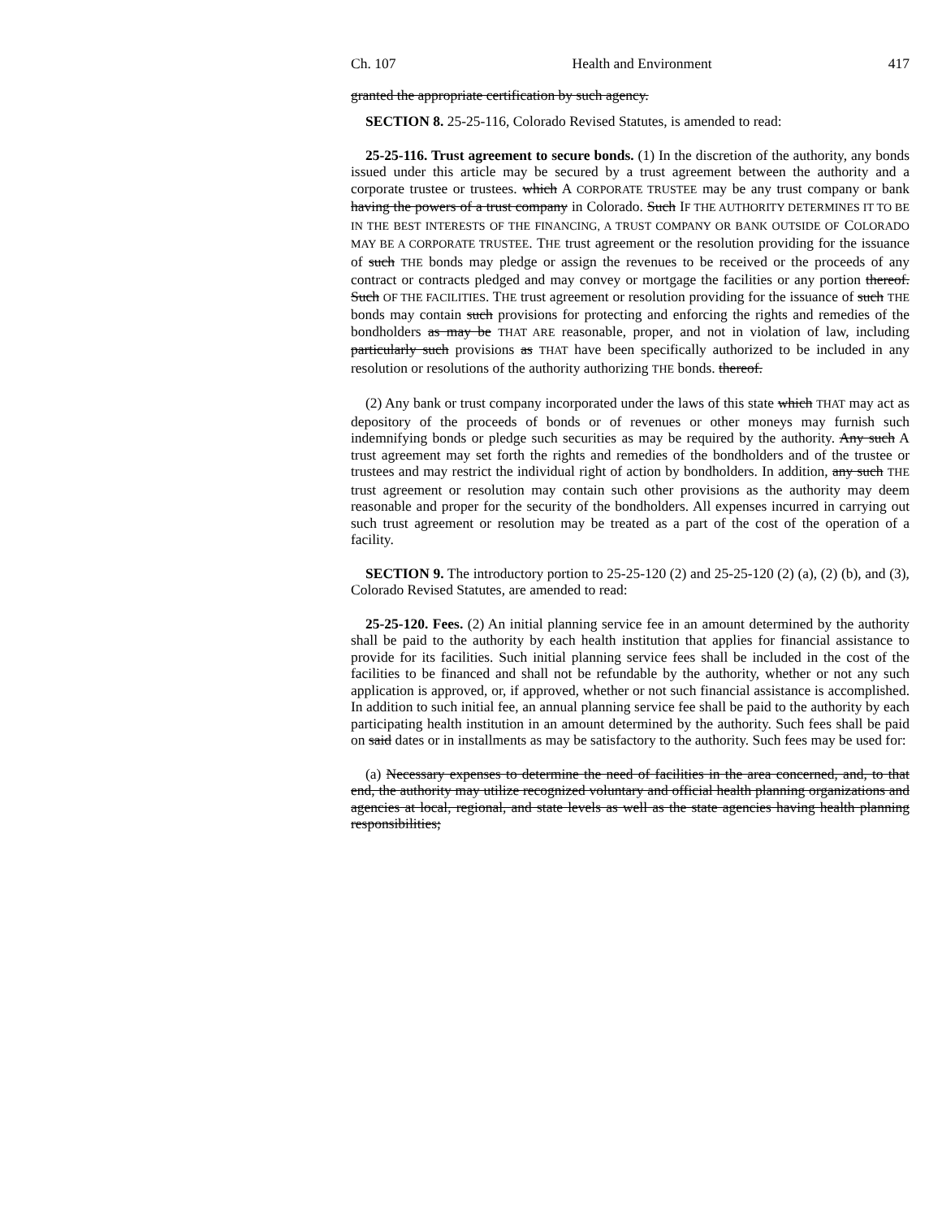Ch. 107 Health and Environment 417
granted the appropriate certification by such agency.
SECTION 8. 25-25-116, Colorado Revised Statutes, is amended to read:
25-25-116. Trust agreement to secure bonds. (1) In the discretion of the authority, any bonds issued under this article may be secured by a trust agreement between the authority and a corporate trustee or trustees. which A CORPORATE TRUSTEE may be any trust company or bank having the powers of a trust company in Colorado. Such IF THE AUTHORITY DETERMINES IT TO BE IN THE BEST INTERESTS OF THE FINANCING, A TRUST COMPANY OR BANK OUTSIDE OF COLORADO MAY BE A CORPORATE TRUSTEE. THE trust agreement or the resolution providing for the issuance of such THE bonds may pledge or assign the revenues to be received or the proceeds of any contract or contracts pledged and may convey or mortgage the facilities or any portion thereof. Such OF THE FACILITIES. THE trust agreement or resolution providing for the issuance of such THE bonds may contain such provisions for protecting and enforcing the rights and remedies of the bondholders as may be THAT ARE reasonable, proper, and not in violation of law, including particularly such provisions as THAT have been specifically authorized to be included in any resolution or resolutions of the authority authorizing THE bonds. thereof.
(2) Any bank or trust company incorporated under the laws of this state which THAT may act as depository of the proceeds of bonds or of revenues or other moneys may furnish such indemnifying bonds or pledge such securities as may be required by the authority. Any such A trust agreement may set forth the rights and remedies of the bondholders and of the trustee or trustees and may restrict the individual right of action by bondholders. In addition, any such THE trust agreement or resolution may contain such other provisions as the authority may deem reasonable and proper for the security of the bondholders. All expenses incurred in carrying out such trust agreement or resolution may be treated as a part of the cost of the operation of a facility.
SECTION 9. The introductory portion to 25-25-120 (2) and 25-25-120 (2) (a), (2) (b), and (3), Colorado Revised Statutes, are amended to read:
25-25-120. Fees. (2) An initial planning service fee in an amount determined by the authority shall be paid to the authority by each health institution that applies for financial assistance to provide for its facilities. Such initial planning service fees shall be included in the cost of the facilities to be financed and shall not be refundable by the authority, whether or not any such application is approved, or, if approved, whether or not such financial assistance is accomplished. In addition to such initial fee, an annual planning service fee shall be paid to the authority by each participating health institution in an amount determined by the authority. Such fees shall be paid on said dates or in installments as may be satisfactory to the authority. Such fees may be used for:
(a) Necessary expenses to determine the need of facilities in the area concerned, and, to that end, the authority may utilize recognized voluntary and official health planning organizations and agencies at local, regional, and state levels as well as the state agencies having health planning responsibilities;